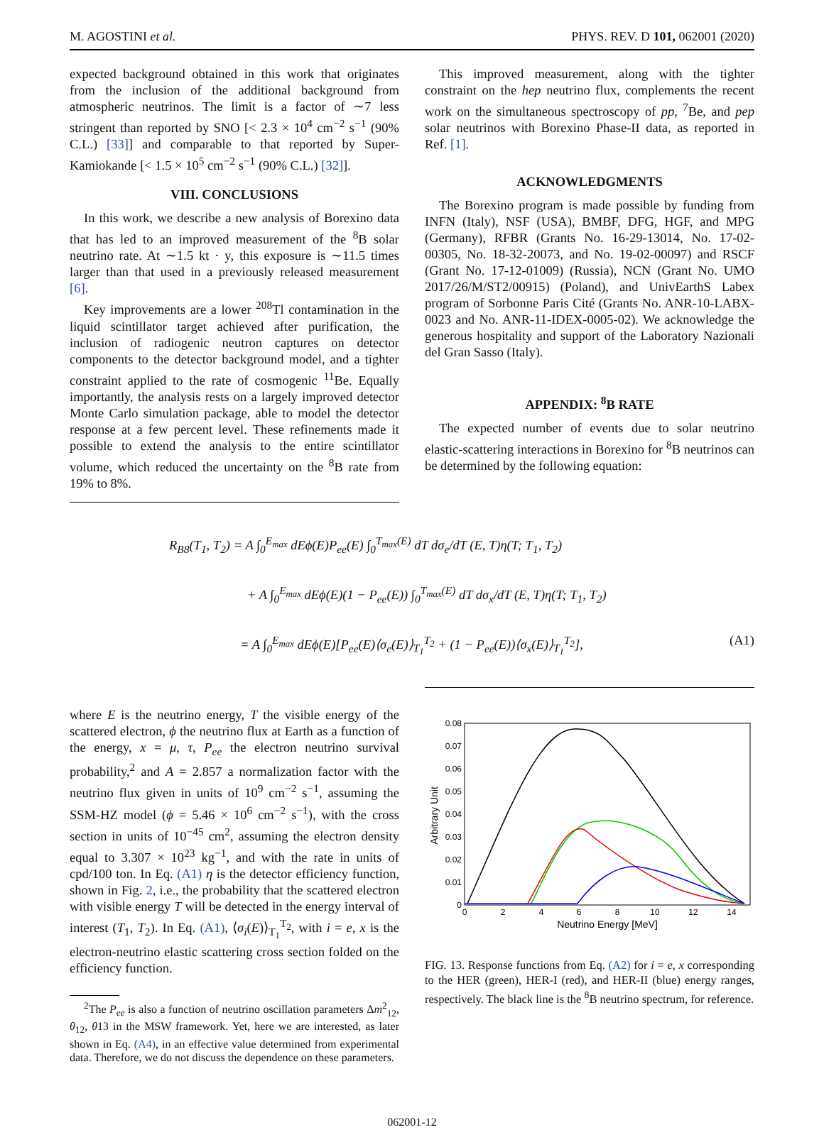M. AGOSTINI et al. PHYS. REV. D 101, 062001 (2020)
expected background obtained in this work that originates from the inclusion of the additional background from atmospheric neutrinos. The limit is a factor of ∼7 less stringent than reported by SNO [< 2.3 × 10<sup>4</sup> cm<sup>−2</sup> s<sup>−1</sup> (90% C.L.) [33]] and comparable to that reported by Super-Kamiokande [< 1.5 × 10<sup>5</sup> cm<sup>−2</sup> s<sup>−1</sup> (90% C.L.) [32]].
VIII. CONCLUSIONS
In this work, we describe a new analysis of Borexino data that has led to an improved measurement of the <sup>8</sup>B solar neutrino rate. At ∼1.5 kt · y, this exposure is ∼11.5 times larger than that used in a previously released measurement [6].
Key improvements are a lower <sup>208</sup>Tl contamination in the liquid scintillator target achieved after purification, the inclusion of radiogenic neutron captures on detector components to the detector background model, and a tighter constraint applied to the rate of cosmogenic <sup>11</sup>Be. Equally importantly, the analysis rests on a largely improved detector Monte Carlo simulation package, able to model the detector response at a few percent level. These refinements made it possible to extend the analysis to the entire scintillator volume, which reduced the uncertainty on the <sup>8</sup>B rate from 19% to 8%.
This improved measurement, along with the tighter constraint on the hep neutrino flux, complements the recent work on the simultaneous spectroscopy of pp, <sup>7</sup>Be, and pep solar neutrinos with Borexino Phase-II data, as reported in Ref. [1].
ACKNOWLEDGMENTS
The Borexino program is made possible by funding from INFN (Italy), NSF (USA), BMBF, DFG, HGF, and MPG (Germany), RFBR (Grants No. 16-29-13014, No. 17-02-00305, No. 18-32-20073, and No. 19-02-00097) and RSCF (Grant No. 17-12-01009) (Russia), NCN (Grant No. UMO 2017/26/M/ST2/00915) (Poland), and UnivEarthS Labex program of Sorbonne Paris Cité (Grants No. ANR-10-LABX-0023 and No. ANR-11-IDEX-0005-02). We acknowledge the generous hospitality and support of the Laboratory Nazionali del Gran Sasso (Italy).
APPENDIX: <sup>8</sup>B RATE
The expected number of events due to solar neutrino elastic-scattering interactions in Borexino for <sup>8</sup>B neutrinos can be determined by the following equation:
R<sub>B8</sub>(T<sub>1</sub>, T<sub>2</sub>) = A ∫<sub>0</sub><sup>E<sub>max</sub></sup> dEϕ(E)P<sub>ee</sub>(E) ∫<sub>0</sub><sup>T<sub>max</sub>(E)</sup> dT dσ<sub>e</sub>/dT (E, T)η(T; T<sub>1</sub>, T<sub>2</sub>)
+ A ∫<sub>0</sub><sup>E<sub>max</sub></sup> dEϕ(E)(1 − P<sub>ee</sub>(E)) ∫<sub>0</sub><sup>T<sub>max</sub>(E)</sup> dT dσ<sub>x</sub>/dT (E, T)η(T; T<sub>1</sub>, T<sub>2</sub>)
= A ∫<sub>0</sub><sup>E<sub>max</sub></sup> dEϕ(E)[P<sub>ee</sub>(E)⟨σ<sub>e</sub>(E)⟩<sub>T<sub>1</sub></sub><sup>T<sub>2</sub></sup> + (1 − P<sub>ee</sub>(E))⟨σ<sub>x</sub>(E)⟩<sub>T<sub>1</sub></sub><sup>T<sub>2</sub></sup>], (A1)
where E is the neutrino energy, T the visible energy of the scattered electron, ϕ the neutrino flux at Earth as a function of the energy, x = μ, τ, P<sub>ee</sub> the electron neutrino survival probability,<sup>2</sup> and A = 2.857 a normalization factor with the neutrino flux given in units of 10<sup>9</sup> cm<sup>−2</sup> s<sup>−1</sup>, assuming the SSM-HZ model (ϕ = 5.46 × 10<sup>6</sup> cm<sup>−2</sup> s<sup>−1</sup>), with the cross section in units of 10<sup>−45</sup> cm<sup>2</sup>, assuming the electron density equal to 3.307 × 10<sup>23</sup> kg<sup>−1</sup>, and with the rate in units of cpd/100 ton. In Eq. (A1) η is the detector efficiency function, shown in Fig. 2, i.e., the probability that the scattered electron with visible energy T will be detected in the energy interval of interest (T<sub>1</sub>, T<sub>2</sub>). In Eq. (A1), ⟨σ<sub>i</sub>(E)⟩<sub>T<sub>1</sub></sub><sup>T<sub>2</sub></sup>, with i = e, x is the electron-neutrino elastic scattering cross section folded on the efficiency function.
<sup>2</sup> The P<sub>ee</sub> is also a function of neutrino oscillation parameters Δm<sup>2</sup><sub>12</sub>, θ<sub>12</sub>, θ13 in the MSW framework. Yet, here we are interested, as later shown in Eq. (A4), in an effective value determined from experimental data. Therefore, we do not discuss the dependence on these parameters.
0.08
0.07
0.06
0.05
0.04
0.03
0.02
0.01
0
0
2
4
6
8
10
12
14
Neutrino Energy [MeV]
Arbitrary Unit
FIG. 13. Response functions from Eq. (A2) for i = e, x corresponding to the HER (green), HER-I (red), and HER-II (blue) energy ranges, respectively. The black line is the <sup>8</sup>B neutrino spectrum, for reference.
062001-12